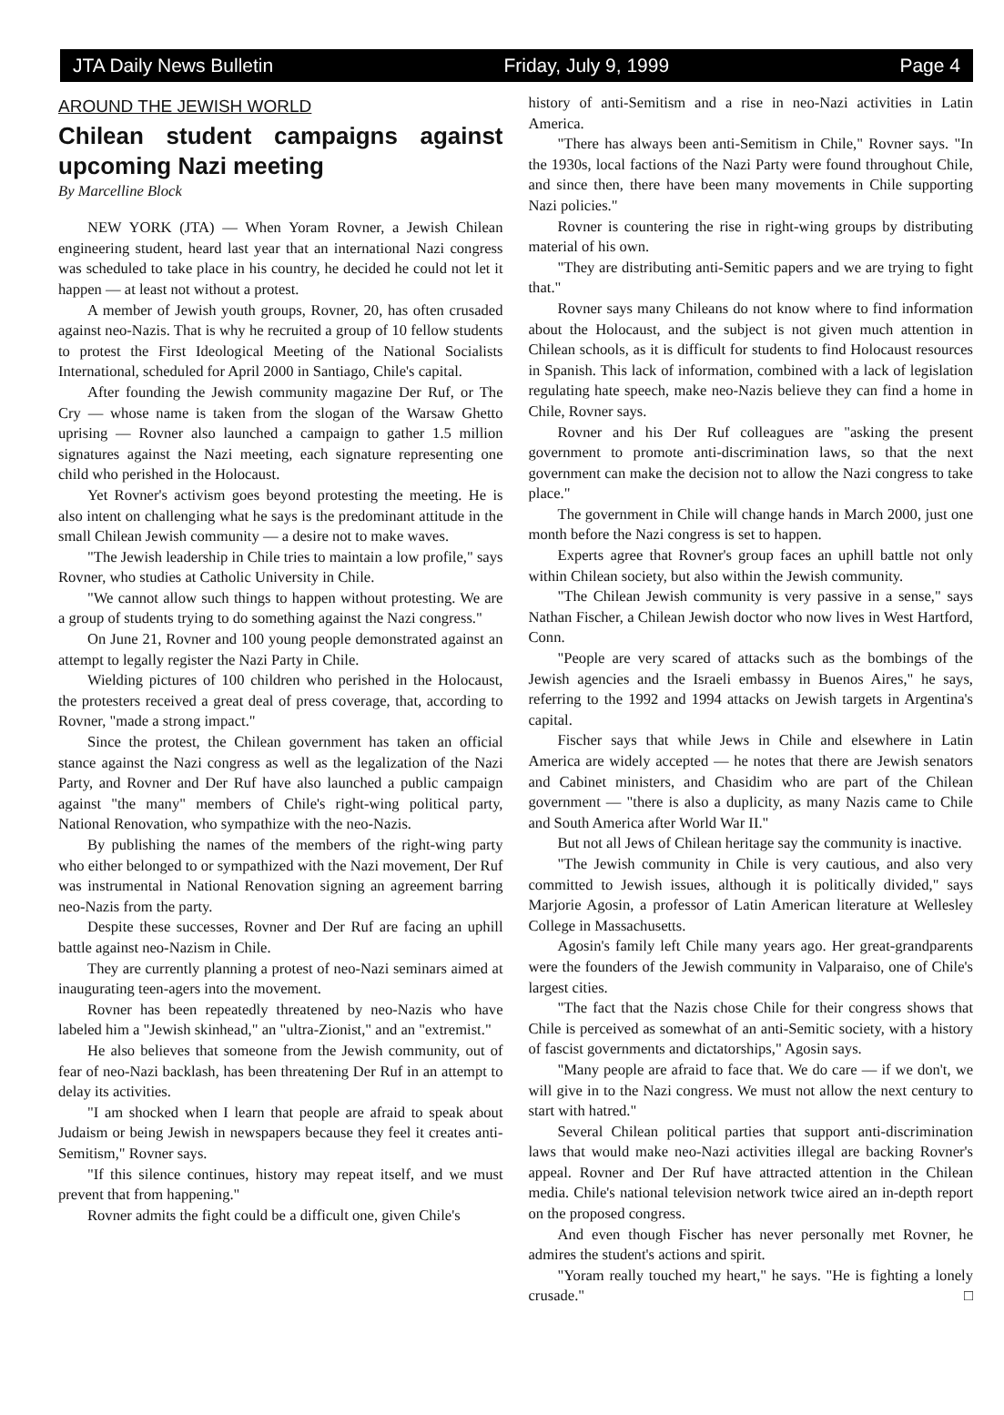JTA Daily News Bulletin Friday, July 9, 1999 Page 4
AROUND THE JEWISH WORLD
Chilean student campaigns against upcoming Nazi meeting
By Marcelline Block
NEW YORK (JTA) — When Yoram Rovner, a Jewish Chilean engineering student, heard last year that an international Nazi congress was scheduled to take place in his country, he decided he could not let it happen — at least not without a protest.
A member of Jewish youth groups, Rovner, 20, has often crusaded against neo-Nazis. That is why he recruited a group of 10 fellow students to protest the First Ideological Meeting of the National Socialists International, scheduled for April 2000 in Santiago, Chile's capital.
After founding the Jewish community magazine Der Ruf, or The Cry — whose name is taken from the slogan of the Warsaw Ghetto uprising — Rovner also launched a campaign to gather 1.5 million signatures against the Nazi meeting, each signature representing one child who perished in the Holocaust.
Yet Rovner's activism goes beyond protesting the meeting. He is also intent on challenging what he says is the predominant attitude in the small Chilean Jewish community — a desire not to make waves.
"The Jewish leadership in Chile tries to maintain a low profile," says Rovner, who studies at Catholic University in Chile.
"We cannot allow such things to happen without protesting. We are a group of students trying to do something against the Nazi congress."
On June 21, Rovner and 100 young people demonstrated against an attempt to legally register the Nazi Party in Chile.
Wielding pictures of 100 children who perished in the Holocaust, the protesters received a great deal of press coverage, that, according to Rovner, "made a strong impact."
Since the protest, the Chilean government has taken an official stance against the Nazi congress as well as the legalization of the Nazi Party, and Rovner and Der Ruf have also launched a public campaign against "the many" members of Chile's right-wing political party, National Renovation, who sympathize with the neo-Nazis.
By publishing the names of the members of the right-wing party who either belonged to or sympathized with the Nazi movement, Der Ruf was instrumental in National Renovation signing an agreement barring neo-Nazis from the party.
Despite these successes, Rovner and Der Ruf are facing an uphill battle against neo-Nazism in Chile.
They are currently planning a protest of neo-Nazi seminars aimed at inaugurating teen-agers into the movement.
Rovner has been repeatedly threatened by neo-Nazis who have labeled him a "Jewish skinhead," an "ultra-Zionist," and an "extremist."
He also believes that someone from the Jewish community, out of fear of neo-Nazi backlash, has been threatening Der Ruf in an attempt to delay its activities.
"I am shocked when I learn that people are afraid to speak about Judaism or being Jewish in newspapers because they feel it creates anti-Semitism," Rovner says.
"If this silence continues, history may repeat itself, and we must prevent that from happening."
Rovner admits the fight could be a difficult one, given Chile's
history of anti-Semitism and a rise in neo-Nazi activities in Latin America.
"There has always been anti-Semitism in Chile," Rovner says. "In the 1930s, local factions of the Nazi Party were found throughout Chile, and since then, there have been many movements in Chile supporting Nazi policies."
Rovner is countering the rise in right-wing groups by distributing material of his own.
"They are distributing anti-Semitic papers and we are trying to fight that."
Rovner says many Chileans do not know where to find information about the Holocaust, and the subject is not given much attention in Chilean schools, as it is difficult for students to find Holocaust resources in Spanish. This lack of information, combined with a lack of legislation regulating hate speech, make neo-Nazis believe they can find a home in Chile, Rovner says.
Rovner and his Der Ruf colleagues are "asking the present government to promote anti-discrimination laws, so that the next government can make the decision not to allow the Nazi congress to take place."
The government in Chile will change hands in March 2000, just one month before the Nazi congress is set to happen.
Experts agree that Rovner's group faces an uphill battle not only within Chilean society, but also within the Jewish community.
"The Chilean Jewish community is very passive in a sense," says Nathan Fischer, a Chilean Jewish doctor who now lives in West Hartford, Conn.
"People are very scared of attacks such as the bombings of the Jewish agencies and the Israeli embassy in Buenos Aires," he says, referring to the 1992 and 1994 attacks on Jewish targets in Argentina's capital.
Fischer says that while Jews in Chile and elsewhere in Latin America are widely accepted — he notes that there are Jewish senators and Cabinet ministers, and Chasidim who are part of the Chilean government — "there is also a duplicity, as many Nazis came to Chile and South America after World War II."
But not all Jews of Chilean heritage say the community is inactive.
"The Jewish community in Chile is very cautious, and also very committed to Jewish issues, although it is politically divided," says Marjorie Agosin, a professor of Latin American literature at Wellesley College in Massachusetts.
Agosin's family left Chile many years ago. Her great-grandparents were the founders of the Jewish community in Valparaiso, one of Chile's largest cities.
"The fact that the Nazis chose Chile for their congress shows that Chile is perceived as somewhat of an anti-Semitic society, with a history of fascist governments and dictatorships," Agosin says.
"Many people are afraid to face that. We do care — if we don't, we will give in to the Nazi congress. We must not allow the next century to start with hatred."
Several Chilean political parties that support anti-discrimination laws that would make neo-Nazi activities illegal are backing Rovner's appeal. Rovner and Der Ruf have attracted attention in the Chilean media. Chile's national television network twice aired an in-depth report on the proposed congress.
And even though Fischer has never personally met Rovner, he admires the student's actions and spirit.
"Yoram really touched my heart," he says. "He is fighting a lonely crusade." □